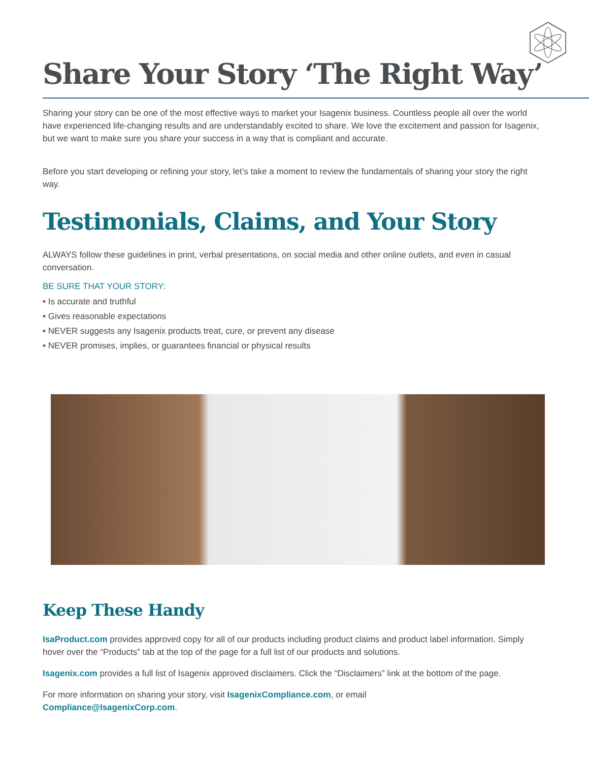Share Your Story ‘The Right Way’
Sharing your story can be one of the most effective ways to market your Isagenix business. Countless people all over the world have experienced life-changing results and are understandably excited to share. We love the excitement and passion for Isagenix, but we want to make sure you share your success in a way that is compliant and accurate.
Before you start developing or refining your story, let’s take a moment to review the fundamentals of sharing your story the right way.
Testimonials, Claims, and Your Story
ALWAYS follow these guidelines in print, verbal presentations, on social media and other online outlets, and even in casual conversation.
BE SURE THAT YOUR STORY:
• Is accurate and truthful
• Gives reasonable expectations
• NEVER suggests any Isagenix products treat, cure, or prevent any disease
• NEVER promises, implies, or guarantees financial or physical results
Keep These Handy
IsaProduct.com provides approved copy for all of our products including product claims and product label information. Simply hover over the “Products” tab at the top of the page for a full list of our products and solutions.
Isagenix.com provides a full list of Isagenix approved disclaimers. Click the “Disclaimers” link at the bottom of the page.
For more information on sharing your story, visit IsagenixCompliance.com, or email
Compliance@IsagenixCorp.com.